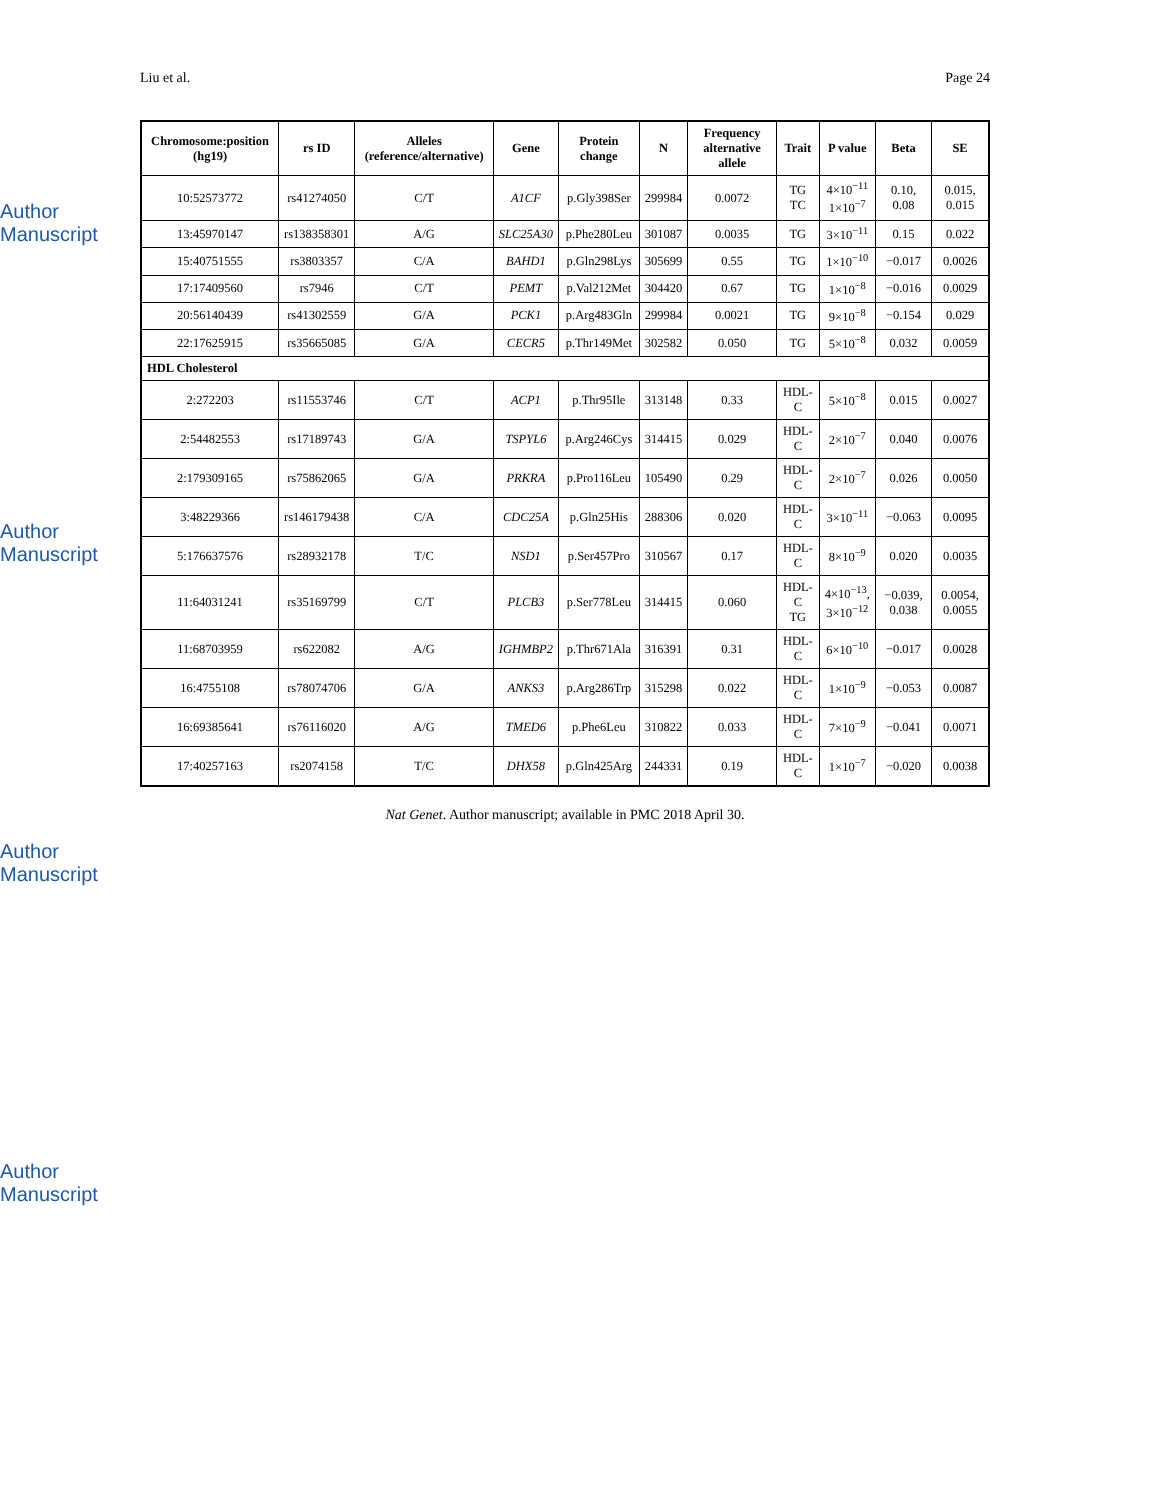Author Manuscript
Author Manuscript
Author Manuscript
Author Manuscript
Liu et al. Page 24
| Chromosome:position (hg19) | rs ID | Alleles (reference/alternative) | Gene | Protein change | N | Frequency alternative allele | Trait | P value | Beta | SE |
| --- | --- | --- | --- | --- | --- | --- | --- | --- | --- | --- |
| 10:52573772 | rs41274050 | C/T | A1CF | p.Gly398Ser | 299984 | 0.0072 | TG TC | 4×10<sup>−11</sup> 1×10<sup>−7</sup> | 0.10, 0.08 | 0.015, 0.015 |
| 13:45970147 | rs138358301 | A/G | SLC25A30 | p.Phe280Leu | 301087 | 0.0035 | TG | 3×10<sup>−11</sup> | 0.15 | 0.022 |
| 15:40751555 | rs3803357 | C/A | BAHD1 | p.Gln298Lys | 305699 | 0.55 | TG | 1×10<sup>−10</sup> | −0.017 | 0.0026 |
| 17:17409560 | rs7946 | C/T | PEMT | p.Val212Met | 304420 | 0.67 | TG | 1×10<sup>−8</sup> | −0.016 | 0.0029 |
| 20:56140439 | rs41302559 | G/A | PCK1 | p.Arg483Gln | 299984 | 0.0021 | TG | 9×10<sup>−8</sup> | −0.154 | 0.029 |
| 22:17625915 | rs35665085 | G/A | CECR5 | p.Thr149Met | 302582 | 0.050 | TG | 5×10<sup>−8</sup> | 0.032 | 0.0059 |
| HDL Cholesterol | | | | | | | | | | |
| 2:272203 | rs11553746 | C/T | ACP1 | p.Thr95Ile | 313148 | 0.33 | HDL-C | 5×10<sup>−8</sup> | 0.015 | 0.0027 |
| 2:54482553 | rs17189743 | G/A | TSPYL6 | p.Arg246Cys | 314415 | 0.029 | HDL-C | 2×10<sup>−7</sup> | 0.040 | 0.0076 |
| 2:179309165 | rs75862065 | G/A | PRKRA | p.Pro116Leu | 105490 | 0.29 | HDL-C | 2×10<sup>−7</sup> | 0.026 | 0.0050 |
| 3:48229366 | rs146179438 | C/A | CDC25A | p.Gln25His | 288306 | 0.020 | HDL-C | 3×10<sup>−11</sup> | −0.063 | 0.0095 |
| 5:176637576 | rs28932178 | T/C | NSD1 | p.Ser457Pro | 310567 | 0.17 | HDL-C | 8×10<sup>−9</sup> | 0.020 | 0.0035 |
| 11:64031241 | rs35169799 | C/T | PLCB3 | p.Ser778Leu | 314415 | 0.060 | HDL-C TG | 4×10<sup>−13</sup>, 3×10<sup>−12</sup> | −0.039, 0.038 | 0.0054, 0.0055 |
| 11:68703959 | rs622082 | A/G | IGHMBP2 | p.Thr671Ala | 316391 | 0.31 | HDL-C | 6×10<sup>−10</sup> | −0.017 | 0.0028 |
| 16:4755108 | rs78074706 | G/A | ANKS3 | p.Arg286Trp | 315298 | 0.022 | HDL-C | 1×10<sup>−9</sup> | −0.053 | 0.0087 |
| 16:69385641 | rs76116020 | A/G | TMED6 | p.Phe6Leu | 310822 | 0.033 | HDL-C | 7×10<sup>−9</sup> | −0.041 | 0.0071 |
| 17:40257163 | rs2074158 | T/C | DHX58 | p.Gln425Arg | 244331 | 0.19 | HDL-C | 1×10<sup>−7</sup> | −0.020 | 0.0038 |
Nat Genet. Author manuscript; available in PMC 2018 April 30.